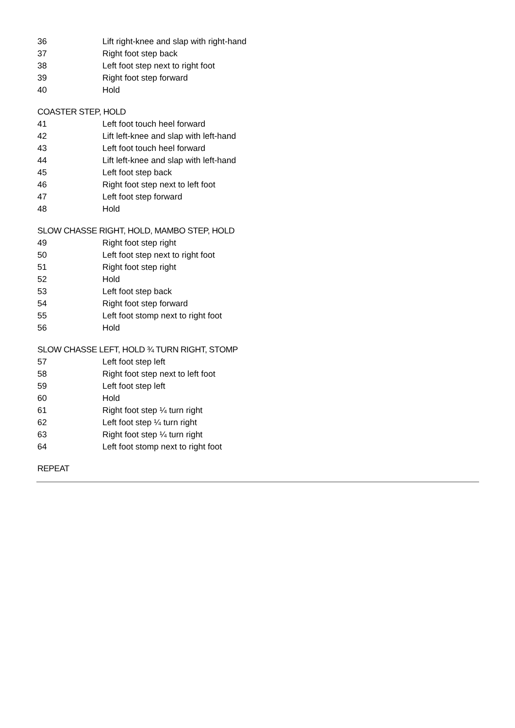| 36 | Lift right-knee and slap with right-hand |
| 37 | Right foot step back |
| 38 | Left foot step next to right foot |
| 39 | Right foot step forward |
| 40 | Hold |
COASTER STEP, HOLD
| 41 | Left foot touch heel forward |
| 42 | Lift left-knee and slap with left-hand |
| 43 | Left foot touch heel forward |
| 44 | Lift left-knee and slap with left-hand |
| 45 | Left foot step back |
| 46 | Right foot step next to left foot |
| 47 | Left foot step forward |
| 48 | Hold |
SLOW CHASSE RIGHT, HOLD, MAMBO STEP, HOLD
| 49 | Right foot step right |
| 50 | Left foot step next to right foot |
| 51 | Right foot step right |
| 52 | Hold |
| 53 | Left foot step back |
| 54 | Right foot step forward |
| 55 | Left foot stomp next to right foot |
| 56 | Hold |
SLOW CHASSE LEFT, HOLD ¾ TURN RIGHT, STOMP
| 57 | Left foot step left |
| 58 | Right foot step next to left foot |
| 59 | Left foot step left |
| 60 | Hold |
| 61 | Right foot step ¼ turn right |
| 62 | Left foot step ¼ turn right |
| 63 | Right foot step ¼ turn right |
| 64 | Left foot stomp next to right foot |
REPEAT